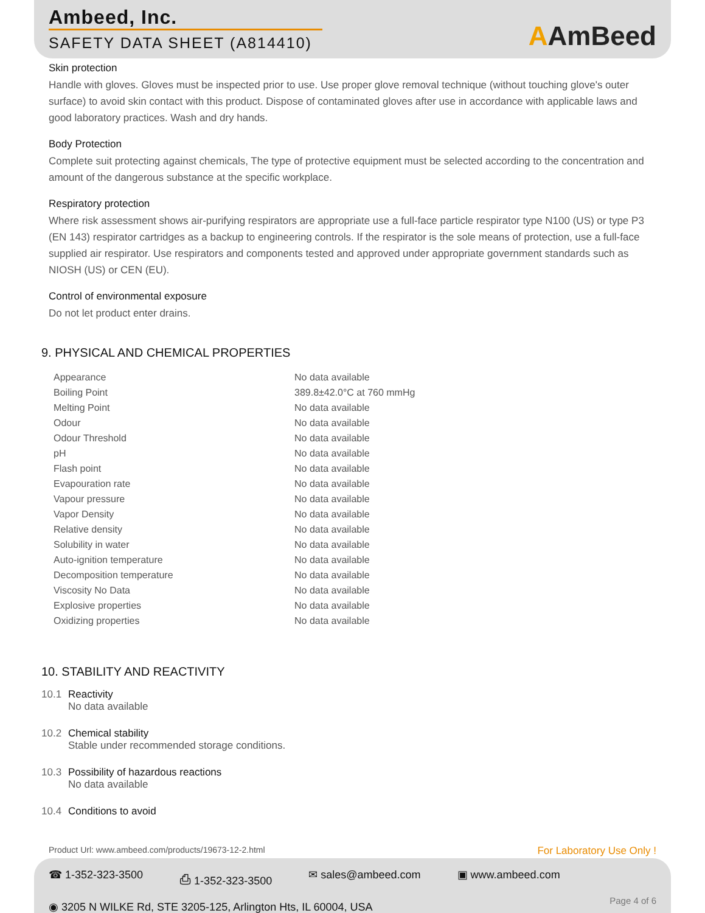Ambeed, Inc.
SAFETY DATA SHEET (A814410)
AAmBeed
Skin protection
Handle with gloves. Gloves must be inspected prior to use. Use proper glove removal technique (without touching glove's outer surface) to avoid skin contact with this product. Dispose of contaminated gloves after use in accordance with applicable laws and good laboratory practices. Wash and dry hands.
Body Protection
Complete suit protecting against chemicals, The type of protective equipment must be selected according to the concentration and amount of the dangerous substance at the specific workplace.
Respiratory protection
Where risk assessment shows air-purifying respirators are appropriate use a full-face particle respirator type N100 (US) or type P3 (EN 143) respirator cartridges as a backup to engineering controls. If the respirator is the sole means of protection, use a full-face supplied air respirator. Use respirators and components tested and approved under appropriate government standards such as NIOSH (US) or CEN (EU).
Control of environmental exposure
Do not let product enter drains.
9. PHYSICAL AND CHEMICAL PROPERTIES
| Appearance | No data available |
| Boiling Point | 389.8±42.0°C at 760 mmHg |
| Melting Point | No data available |
| Odour | No data available |
| Odour Threshold | No data available |
| pH | No data available |
| Flash point | No data available |
| Evapouration rate | No data available |
| Vapour pressure | No data available |
| Vapor Density | No data available |
| Relative density | No data available |
| Solubility in water | No data available |
| Auto-ignition temperature | No data available |
| Decomposition temperature | No data available |
| Viscosity No Data | No data available |
| Explosive properties | No data available |
| Oxidizing properties | No data available |
10. STABILITY AND REACTIVITY
10.1 Reactivity
No data available
10.2 Chemical stability
Stable under recommended storage conditions.
10.3 Possibility of hazardous reactions
No data available
10.4 Conditions to avoid
Product Url: www.ambeed.com/products/19673-12-2.html
For Laboratory Use Only !
☎ 1-352-323-3500 ⎙ 1-352-323-3500 ✉ sales@ambeed.com ▣ www.ambeed.com
◉ 3205 N WILKE Rd, STE 3205-125, Arlington Hts, IL 60004, USA
Page 4 of 6